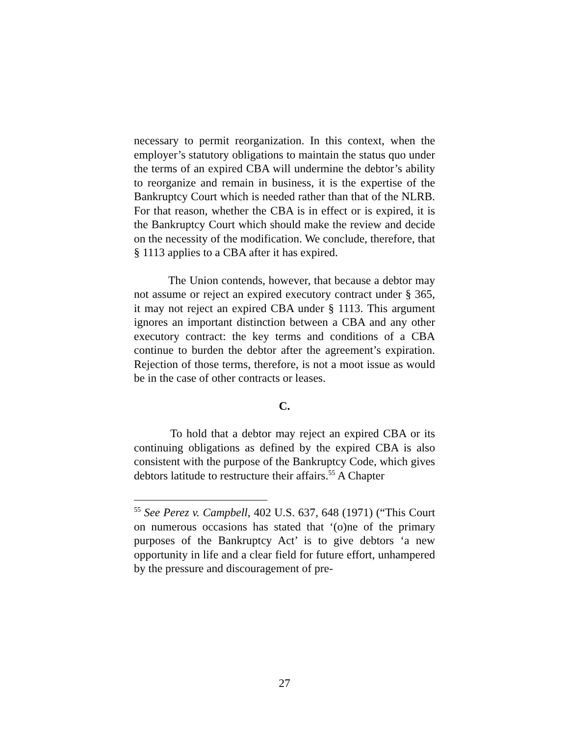necessary to permit reorganization. In this context, when the employer’s statutory obligations to maintain the status quo under the terms of an expired CBA will undermine the debtor’s ability to reorganize and remain in business, it is the expertise of the Bankruptcy Court which is needed rather than that of the NLRB. For that reason, whether the CBA is in effect or is expired, it is the Bankruptcy Court which should make the review and decide on the necessity of the modification. We conclude, therefore, that § 1113 applies to a CBA after it has expired.
The Union contends, however, that because a debtor may not assume or reject an expired executory contract under § 365, it may not reject an expired CBA under § 1113. This argument ignores an important distinction between a CBA and any other executory contract: the key terms and conditions of a CBA continue to burden the debtor after the agreement’s expiration. Rejection of those terms, therefore, is not a moot issue as would be in the case of other contracts or leases.
C.
To hold that a debtor may reject an expired CBA or its continuing obligations as defined by the expired CBA is also consistent with the purpose of the Bankruptcy Code, which gives debtors latitude to restructure their affairs.<sup>55</sup> A Chapter
<sup>55</sup> See Perez v. Campbell, 402 U.S. 637, 648 (1971) (“This Court on numerous occasions has stated that ‘(o)ne of the primary purposes of the Bankruptcy Act’ is to give debtors ‘a new opportunity in life and a clear field for future effort, unhampered by the pressure and discouragement of pre-
27